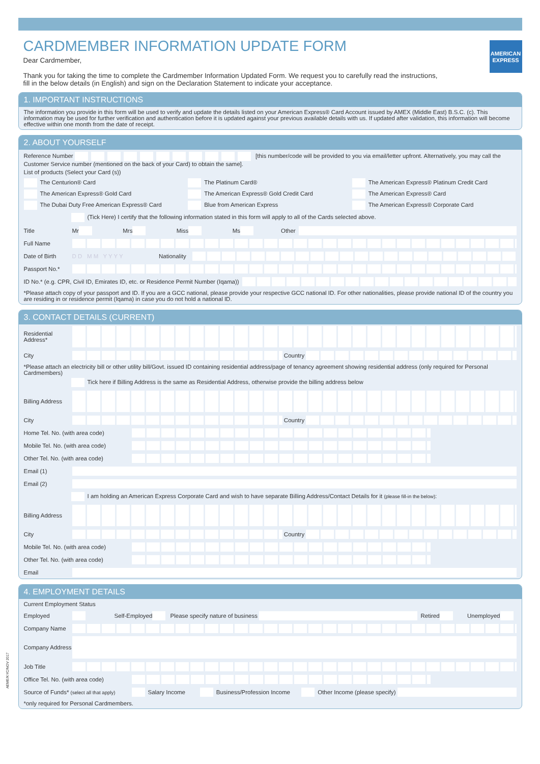CARDMEMBER INFORMATION UPDATE FORM
AMERICAN EXPRESS
Dear Cardmember,
Thank you for taking the time to complete the Cardmember Information Updated Form. We request you to carefully read the instructions, fill in the below details (in English) and sign on the Declaration Statement to indicate your acceptance.
1. IMPORTANT INSTRUCTIONS
The information you provide in this form will be used to verify and update the details listed on your American Express® Card Account issued by AMEX (Middle East) B.S.C. (c). This information may be used for further verification and authentication before it is updated against your previous available details with us. If updated after validation, this information will become effective within one month from the date of receipt.
2. ABOUT YOURSELF
Reference Number [this number/code will be provided to you via email/letter upfront. Alternatively, you may call the Customer Service number (mentioned on the back of your Card) to obtain the same].
List of products (Select your Card (s))
The Centurion® Card The Platinum Card® The American Express® Platinum Credit Card
The American Express® Gold Card
The American Express® Gold Credit Card
The American Express® Card
The Dubai Duty Free American Express® Card
Blue from American Express The American Express® Corporate Card
(Tick Here) I certify that the following information stated in this form will apply to all of the Cards selected above.
Title Mr Mrs Miss Ms Other
Full Name
Date of Birth D D M M Y Y Y Y Nationality
Passport No.*
ID No.* (e.g. CPR, Civil ID, Emirates ID, etc. or Residence Permit Number (Iqama))
*Please attach copy of your passport and ID. If you are a GCC national, please provide your respective GCC national ID. For other nationalities, please provide national ID of the country you are residing in or residence permit (Iqama) in case you do not hold a national ID.
3. CONTACT DETAILS (CURRENT)
Residential Address*
City Country
*Please attach an electricity bill or other utility bill/Govt. issued ID containing residential address/page of tenancy agreement showing residential address (only required for Personal Cardmembers)
Tick here if Billing Address is the same as Residential Address, otherwise provide the billing address below
Billing Address
City Country
Home Tel. No. (with area code)
Mobile Tel. No. (with area code)
Other Tel. No. (with area code)
Email (1)
Email (2)
I am holding an American Express Corporate Card and wish to have separate Billing Address/Contact Details for it (please fill-in the below):
Billing Address
City Country
Mobile Tel. No. (with area code)
Other Tel. No. (with area code)
Email
4. EMPLOYMENT DETAILS
Current Employment Status
Employed Self-Employed Please specify nature of business Retired Unemployed
Company Name
Company Address
Job Title
Office Tel. No. (with area code)
Source of Funds* (select all that apply) Salary Income Business/Profession Income Other Income (please specify)
*only required for Personal Cardmembers.
AEME/KYC/NOV 2017